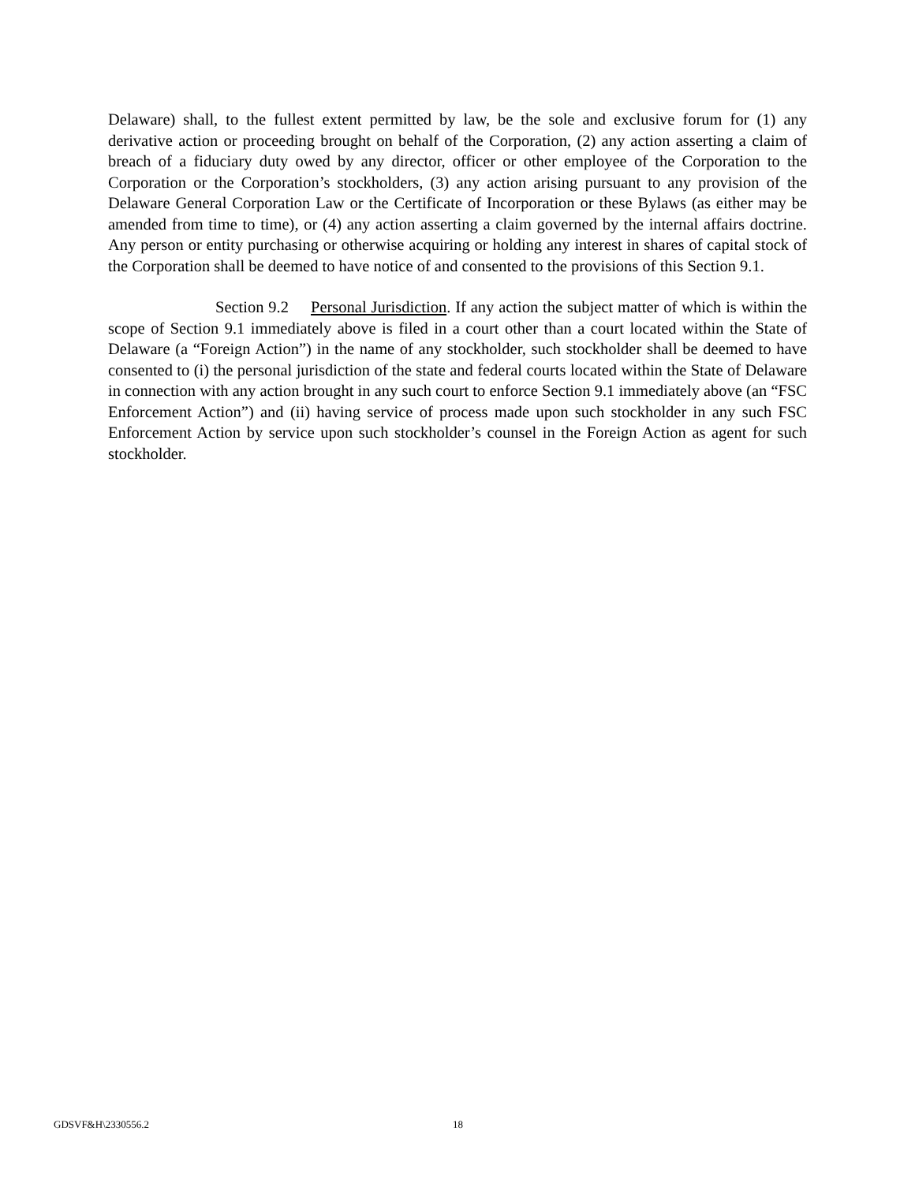Delaware) shall, to the fullest extent permitted by law, be the sole and exclusive forum for (1) any derivative action or proceeding brought on behalf of the Corporation, (2) any action asserting a claim of breach of a fiduciary duty owed by any director, officer or other employee of the Corporation to the Corporation or the Corporation’s stockholders, (3) any action arising pursuant to any provision of the Delaware General Corporation Law or the Certificate of Incorporation or these Bylaws (as either may be amended from time to time), or (4) any action asserting a claim governed by the internal affairs doctrine. Any person or entity purchasing or otherwise acquiring or holding any interest in shares of capital stock of the Corporation shall be deemed to have notice of and consented to the provisions of this Section 9.1.
Section 9.2 Personal Jurisdiction. If any action the subject matter of which is within the scope of Section 9.1 immediately above is filed in a court other than a court located within the State of Delaware (a “Foreign Action”) in the name of any stockholder, such stockholder shall be deemed to have consented to (i) the personal jurisdiction of the state and federal courts located within the State of Delaware in connection with any action brought in any such court to enforce Section 9.1 immediately above (an “FSC Enforcement Action”) and (ii) having service of process made upon such stockholder in any such FSC Enforcement Action by service upon such stockholder’s counsel in the Foreign Action as agent for such stockholder.
GDSVF&H\2330556.2 18